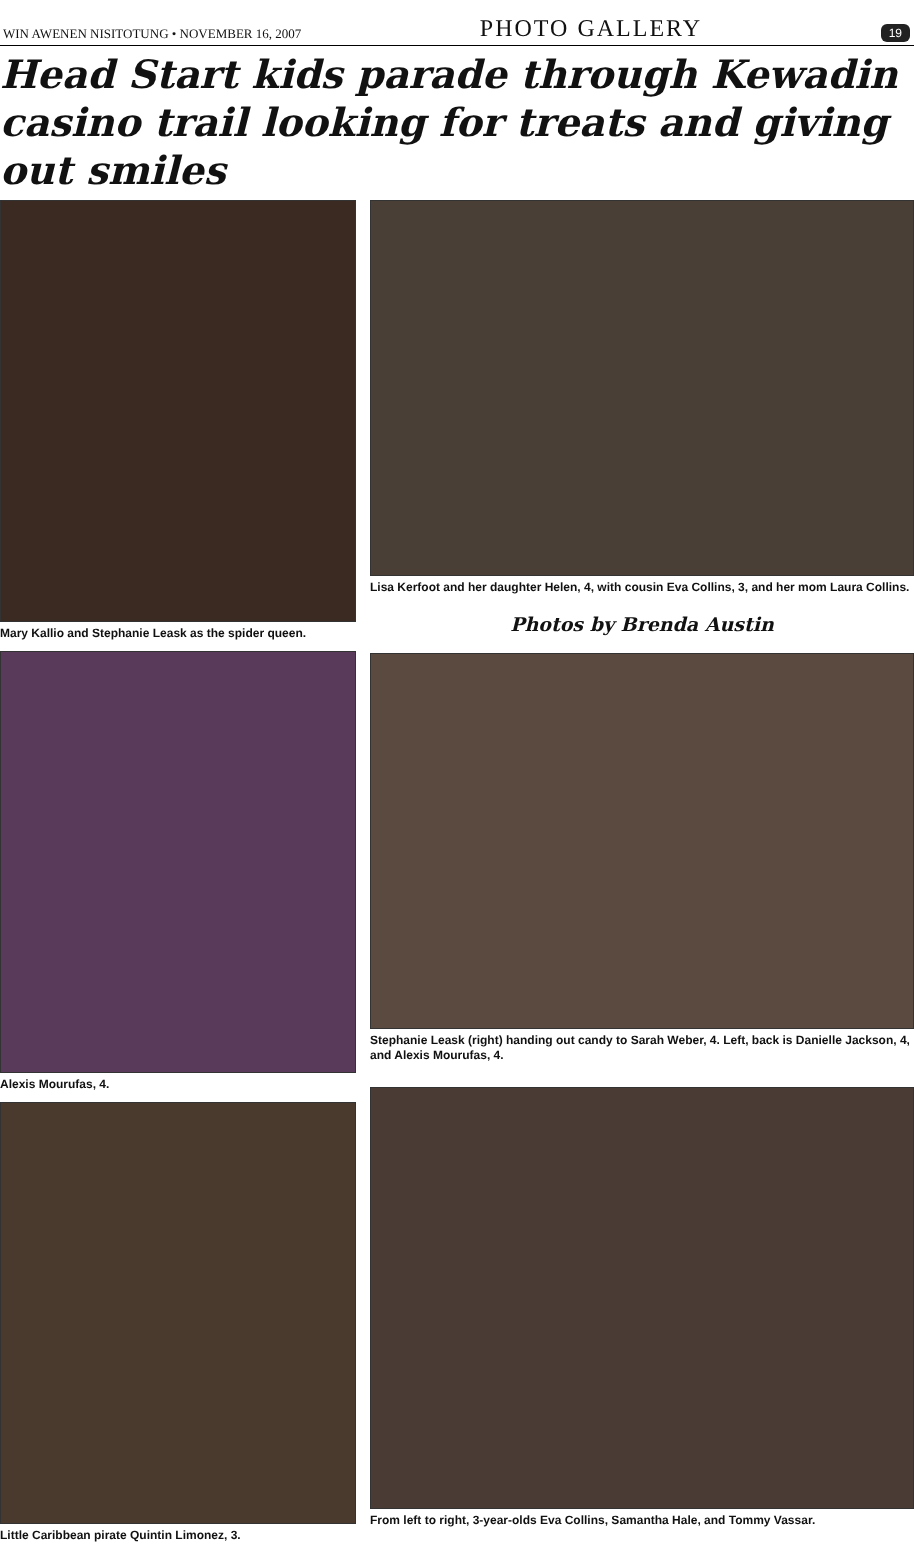WIN AWENEN NISITOTUNG • NOVEMBER 16, 2007 PHOTO GALLERY 19
Head Start kids parade through Kewadin casino trail looking for treats and giving out smiles
Mary Kallio and Stephanie Leask as the spider queen.
Alexis Mourufas, 4.
Little Caribbean pirate Quintin Limonez, 3.
Lisa Kerfoot and her daughter Helen, 4, with cousin Eva Collins, 3, and her mom Laura Collins.
Photos by Brenda Austin
Stephanie Leask (right) handing out candy to Sarah Weber, 4. Left, back is Danielle Jackson, 4, and Alexis Mourufas, 4.
From left to right, 3-year-olds Eva Collins, Samantha Hale, and Tommy Vassar.